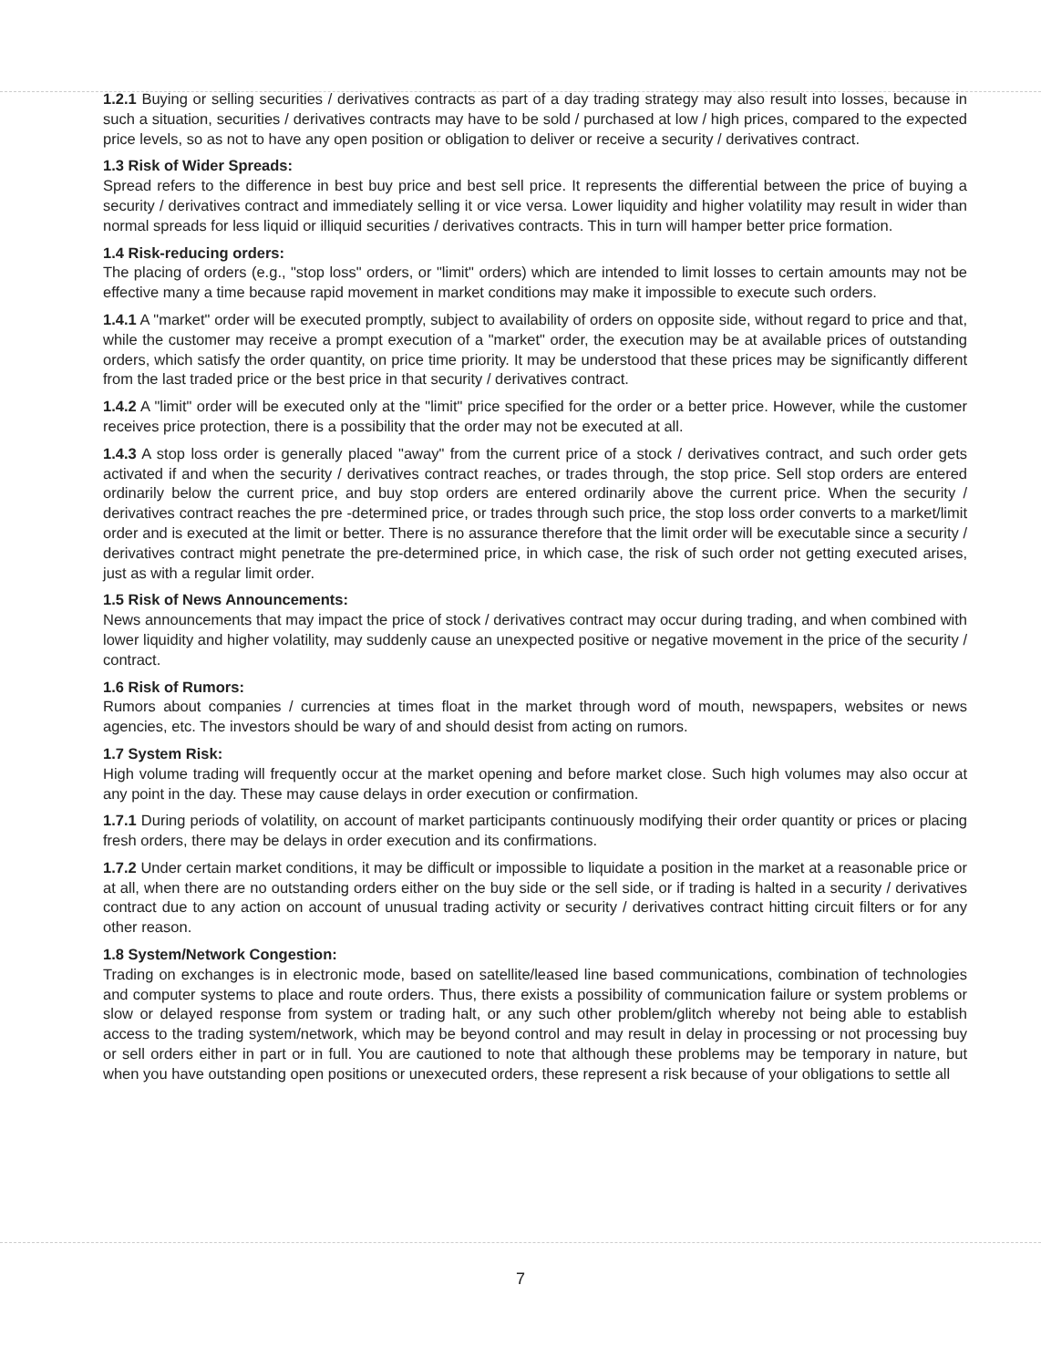1.2.1 Buying or selling securities / derivatives contracts as part of a day trading strategy may also result into losses, because in such a situation, securities / derivatives contracts may have to be sold / purchased at low / high prices, compared to the expected price levels, so as not to have any open position or obligation to deliver or receive a security / derivatives contract.
1.3 Risk of Wider Spreads:
Spread refers to the difference in best buy price and best sell price. It represents the differential between the price of buying a security / derivatives contract and immediately selling it or vice versa. Lower liquidity and higher volatility may result in wider than normal spreads for less liquid or illiquid securities / derivatives contracts. This in turn will hamper better price formation.
1.4 Risk-reducing orders:
The placing of orders (e.g., "stop loss" orders, or "limit" orders) which are intended to limit losses to certain amounts may not be effective many a time because rapid movement in market conditions may make it impossible to execute such orders.
1.4.1 A "market" order will be executed promptly, subject to availability of orders on opposite side, without regard to price and that, while the customer may receive a prompt execution of a "market" order, the execution may be at available prices of outstanding orders, which satisfy the order quantity, on price time priority. It may be understood that these prices may be significantly different from the last traded price or the best price in that security / derivatives contract.
1.4.2 A "limit" order will be executed only at the "limit" price specified for the order or a better price. However, while the customer receives price protection, there is a possibility that the order may not be executed at all.
1.4.3 A stop loss order is generally placed "away" from the current price of a stock / derivatives contract, and such order gets activated if and when the security / derivatives contract reaches, or trades through, the stop price. Sell stop orders are entered ordinarily below the current price, and buy stop orders are entered ordinarily above the current price. When the security / derivatives contract reaches the pre -determined price, or trades through such price, the stop loss order converts to a market/limit order and is executed at the limit or better. There is no assurance therefore that the limit order will be executable since a security / derivatives contract might penetrate the pre-determined price, in which case, the risk of such order not getting executed arises, just as with a regular limit order.
1.5 Risk of News Announcements:
News announcements that may impact the price of stock / derivatives contract may occur during trading, and when combined with lower liquidity and higher volatility, may suddenly cause an unexpected positive or negative movement in the price of the security / contract.
1.6 Risk of Rumors:
Rumors about companies / currencies at times float in the market through word of mouth, newspapers, websites or news agencies, etc. The investors should be wary of and should desist from acting on rumors.
1.7 System Risk:
High volume trading will frequently occur at the market opening and before market close. Such high volumes may also occur at any point in the day. These may cause delays in order execution or confirmation.
1.7.1 During periods of volatility, on account of market participants continuously modifying their order quantity or prices or placing fresh orders, there may be delays in order execution and its confirmations.
1.7.2 Under certain market conditions, it may be difficult or impossible to liquidate a position in the market at a reasonable price or at all, when there are no outstanding orders either on the buy side or the sell side, or if trading is halted in a security / derivatives contract due to any action on account of unusual trading activity or security / derivatives contract hitting circuit filters or for any other reason.
1.8 System/Network Congestion:
Trading on exchanges is in electronic mode, based on satellite/leased line based communications, combination of technologies and computer systems to place and route orders. Thus, there exists a possibility of communication failure or system problems or slow or delayed response from system or trading halt, or any such other problem/glitch whereby not being able to establish access to the trading system/network, which may be beyond control and may result in delay in processing or not processing buy or sell orders either in part or in full. You are cautioned to note that although these problems may be temporary in nature, but when you have outstanding open positions or unexecuted orders, these represent a risk because of your obligations to settle all
7